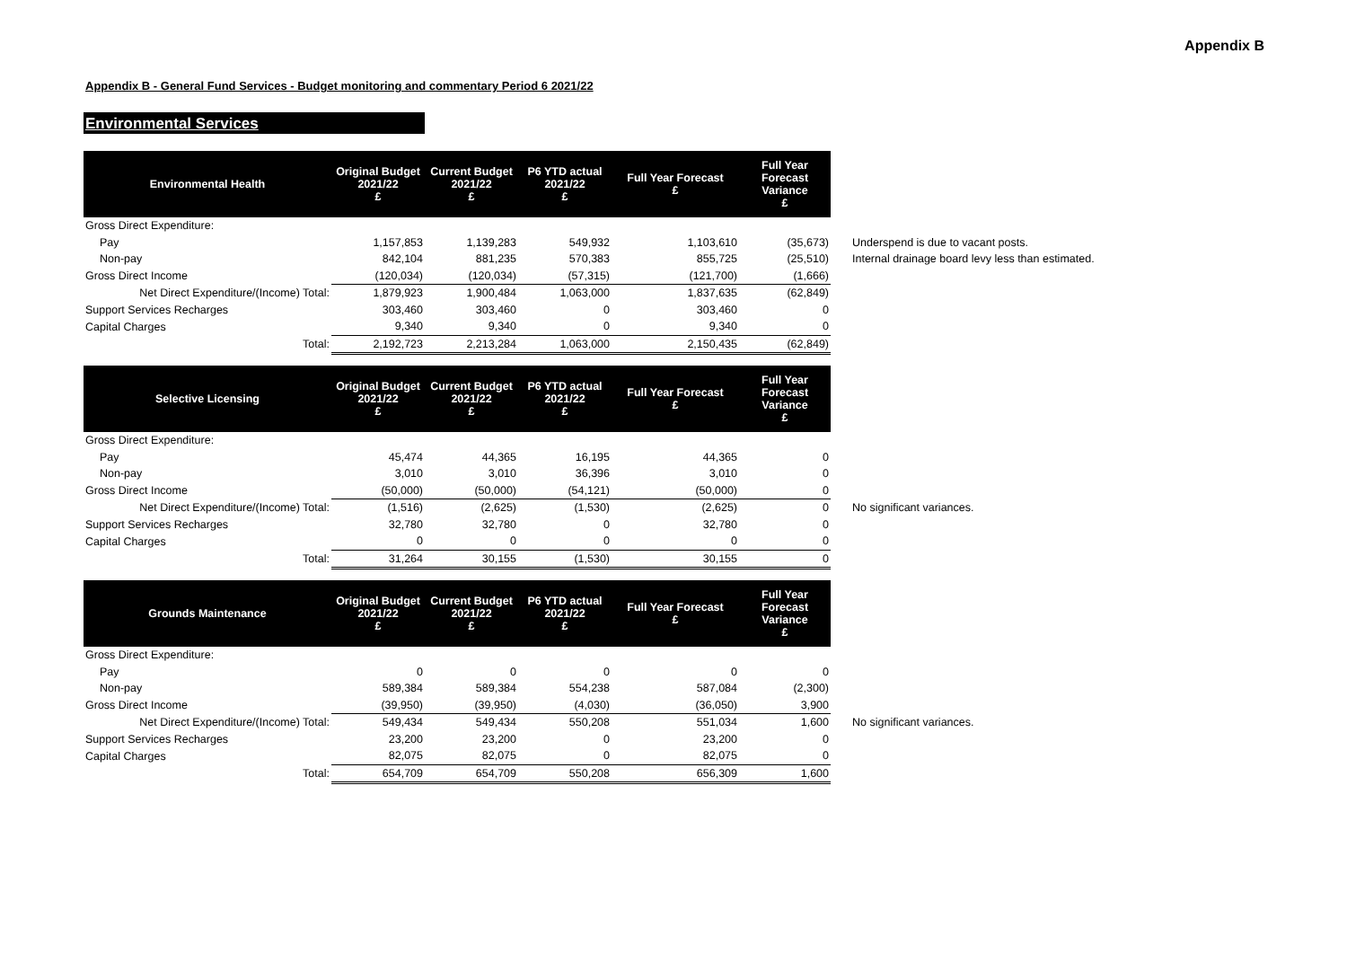Appendix B
Appendix B - General Fund Services - Budget monitoring and commentary Period 6 2021/22
Environmental Services
| Environmental Health | Original Budget 2021/22 £ | Current Budget 2021/22 £ | P6 YTD actual 2021/22 £ | Full Year Forecast £ | Full Year Forecast Variance £ | |
| Gross Direct Expenditure: | | | | | | |
| Pay | 1,157,853 | 1,139,283 | 549,932 | 1,103,610 | (35,673) | Underspend is due to vacant posts. |
| Non-pay | 842,104 | 881,235 | 570,383 | 855,725 | (25,510) | Internal drainage board levy less than estimated. |
| Gross Direct Income | (120,034) | (120,034) | (57,315) | (121,700) | (1,666) | |
| Net Direct Expenditure/(Income) Total: | 1,879,923 | 1,900,484 | 1,063,000 | 1,837,635 | (62,849) | |
| Support Services Recharges | 303,460 | 303,460 | 0 | 303,460 | 0 | |
| Capital Charges | 9,340 | 9,340 | 0 | 9,340 | 0 | |
| Total: | 2,192,723 | 2,213,284 | 1,063,000 | 2,150,435 | (62,849) | |
| Selective Licensing | Original Budget 2021/22 £ | Current Budget 2021/22 £ | P6 YTD actual 2021/22 £ | Full Year Forecast £ | Full Year Forecast Variance £ | |
| Gross Direct Expenditure: | | | | | | |
| Pay | 45,474 | 44,365 | 16,195 | 44,365 | 0 | |
| Non-pay | 3,010 | 3,010 | 36,396 | 3,010 | 0 | |
| Gross Direct Income | (50,000) | (50,000) | (54,121) | (50,000) | 0 | |
| Net Direct Expenditure/(Income) Total: | (1,516) | (2,625) | (1,530) | (2,625) | 0 | No significant variances. |
| Support Services Recharges | 32,780 | 32,780 | 0 | 32,780 | 0 | |
| Capital Charges | 0 | 0 | 0 | 0 | 0 | |
| Total: | 31,264 | 30,155 | (1,530) | 30,155 | 0 | |
| Grounds Maintenance | Original Budget 2021/22 £ | Current Budget 2021/22 £ | P6 YTD actual 2021/22 £ | Full Year Forecast £ | Full Year Forecast Variance £ | |
| Gross Direct Expenditure: | | | | | | |
| Pay | 0 | 0 | 0 | 0 | 0 | |
| Non-pay | 589,384 | 589,384 | 554,238 | 587,084 | (2,300) | |
| Gross Direct Income | (39,950) | (39,950) | (4,030) | (36,050) | 3,900 | |
| Net Direct Expenditure/(Income) Total: | 549,434 | 549,434 | 550,208 | 551,034 | 1,600 | No significant variances. |
| Support Services Recharges | 23,200 | 23,200 | 0 | 23,200 | 0 | |
| Capital Charges | 82,075 | 82,075 | 0 | 82,075 | 0 | |
| Total: | 654,709 | 654,709 | 550,208 | 656,309 | 1,600 | |